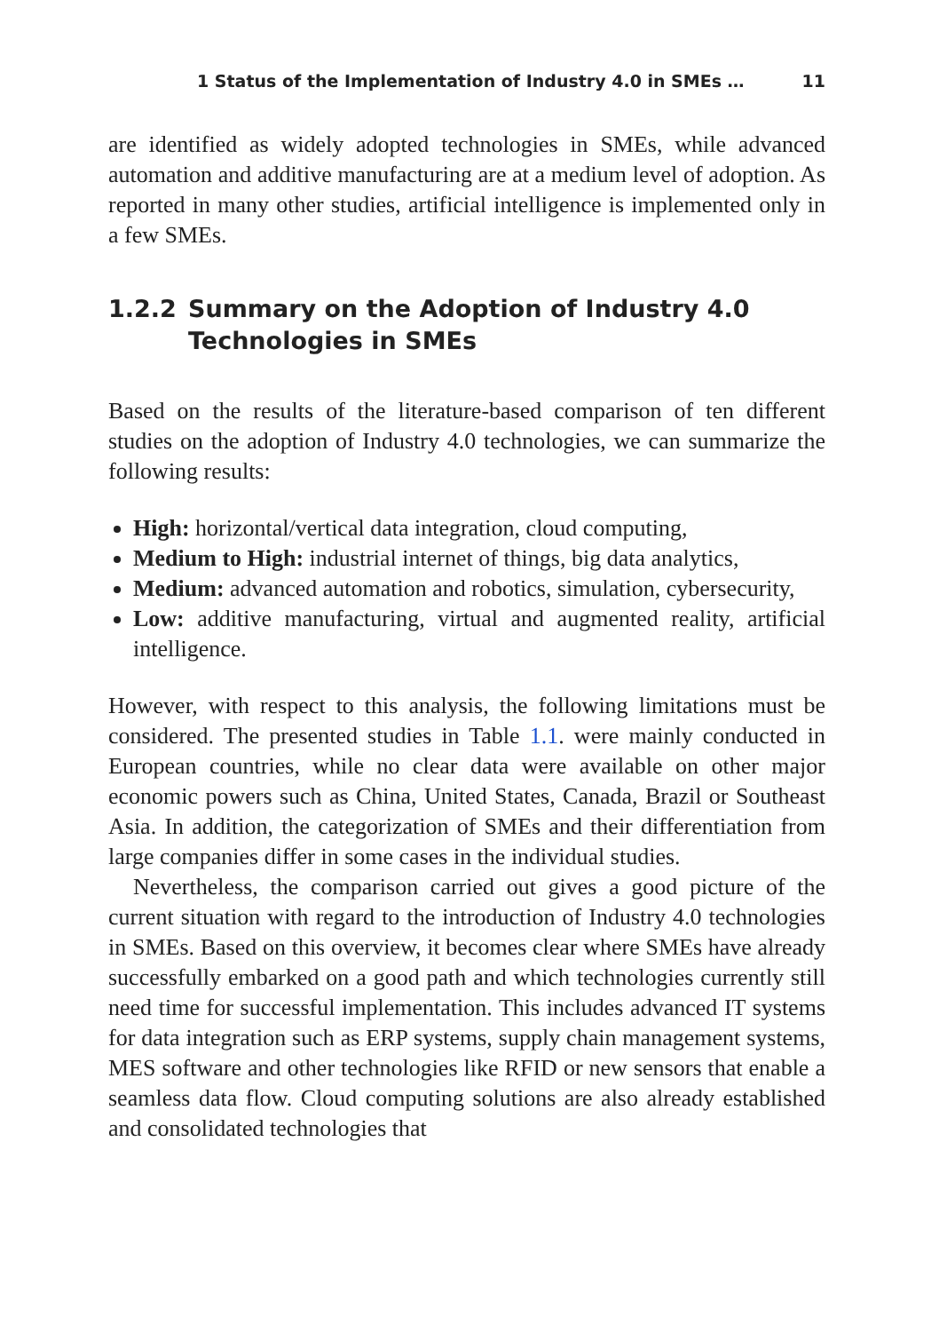1 Status of the Implementation of Industry 4.0 in SMEs … 11
are identified as widely adopted technologies in SMEs, while advanced automation and additive manufacturing are at a medium level of adoption. As reported in many other studies, artificial intelligence is implemented only in a few SMEs.
1.2.2 Summary on the Adoption of Industry 4.0 Technologies in SMEs
Based on the results of the literature-based comparison of ten different studies on the adoption of Industry 4.0 technologies, we can summarize the following results:
High: horizontal/vertical data integration, cloud computing,
Medium to High: industrial internet of things, big data analytics,
Medium: advanced automation and robotics, simulation, cybersecurity,
Low: additive manufacturing, virtual and augmented reality, artificial intelligence.
However, with respect to this analysis, the following limitations must be considered. The presented studies in Table 1.1. were mainly conducted in European countries, while no clear data were available on other major economic powers such as China, United States, Canada, Brazil or Southeast Asia. In addition, the categorization of SMEs and their differentiation from large companies differ in some cases in the individual studies.
Nevertheless, the comparison carried out gives a good picture of the current situation with regard to the introduction of Industry 4.0 technologies in SMEs. Based on this overview, it becomes clear where SMEs have already successfully embarked on a good path and which technologies currently still need time for successful implementation. This includes advanced IT systems for data integration such as ERP systems, supply chain management systems, MES software and other technologies like RFID or new sensors that enable a seamless data flow. Cloud computing solutions are also already established and consolidated technologies that